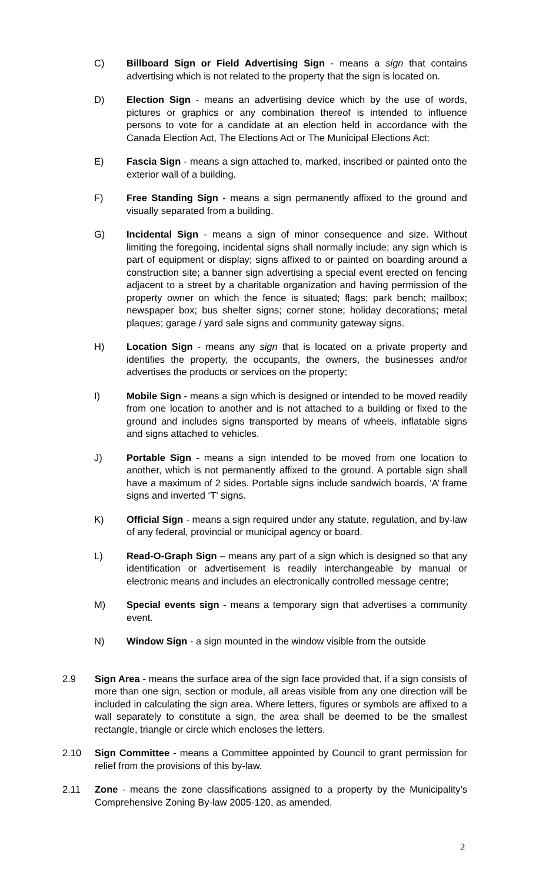C) Billboard Sign or Field Advertising Sign - means a sign that contains advertising which is not related to the property that the sign is located on.
D) Election Sign - means an advertising device which by the use of words, pictures or graphics or any combination thereof is intended to influence persons to vote for a candidate at an election held in accordance with the Canada Election Act, The Elections Act or The Municipal Elections Act;
E) Fascia Sign - means a sign attached to, marked, inscribed or painted onto the exterior wall of a building.
F) Free Standing Sign - means a sign permanently affixed to the ground and visually separated from a building.
G) Incidental Sign - means a sign of minor consequence and size. Without limiting the foregoing, incidental signs shall normally include; any sign which is part of equipment or display; signs affixed to or painted on boarding around a construction site; a banner sign advertising a special event erected on fencing adjacent to a street by a charitable organization and having permission of the property owner on which the fence is situated; flags; park bench; mailbox; newspaper box; bus shelter signs; corner stone; holiday decorations; metal plaques; garage / yard sale signs and community gateway signs.
H) Location Sign - means any sign that is located on a private property and identifies the property, the occupants, the owners, the businesses and/or advertises the products or services on the property;
I) Mobile Sign - means a sign which is designed or intended to be moved readily from one location to another and is not attached to a building or fixed to the ground and includes signs transported by means of wheels, inflatable signs and signs attached to vehicles.
J) Portable Sign - means a sign intended to be moved from one location to another, which is not permanently affixed to the ground. A portable sign shall have a maximum of 2 sides. Portable signs include sandwich boards, ‘A’ frame signs and inverted ‘T’ signs.
K) Official Sign - means a sign required under any statute, regulation, and by-law of any federal, provincial or municipal agency or board.
L) Read-O-Graph Sign – means any part of a sign which is designed so that any identification or advertisement is readily interchangeable by manual or electronic means and includes an electronically controlled message centre;
M) Special events sign - means a temporary sign that advertises a community event.
N) Window Sign - a sign mounted in the window visible from the outside
2.9 Sign Area - means the surface area of the sign face provided that, if a sign consists of more than one sign, section or module, all areas visible from any one direction will be included in calculating the sign area. Where letters, figures or symbols are affixed to a wall separately to constitute a sign, the area shall be deemed to be the smallest rectangle, triangle or circle which encloses the letters.
2.10 Sign Committee - means a Committee appointed by Council to grant permission for relief from the provisions of this by-law.
2.11 Zone - means the zone classifications assigned to a property by the Municipality’s Comprehensive Zoning By-law 2005-120, as amended.
2